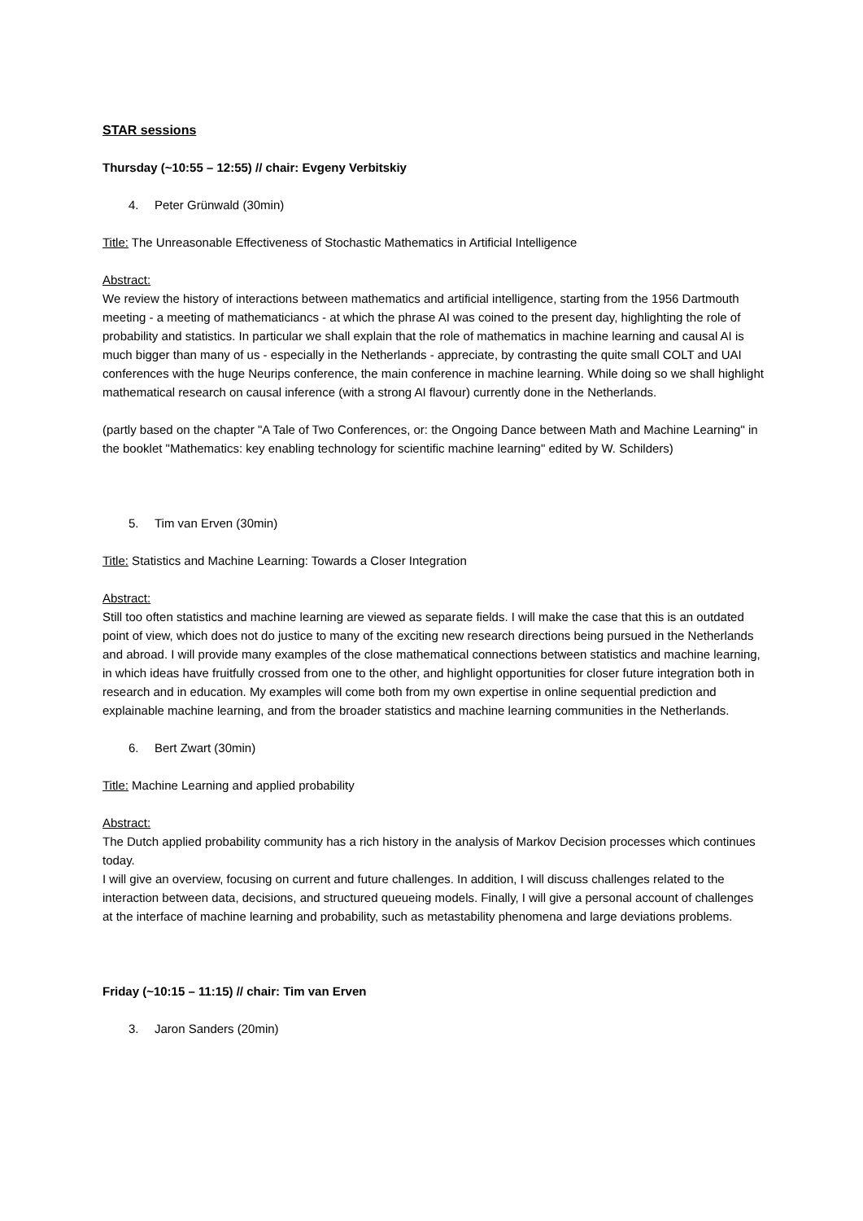STAR sessions
Thursday (~10:55 – 12:55) // chair: Evgeny Verbitskiy
4. Peter Grünwald (30min)
Title: The Unreasonable Effectiveness of Stochastic Mathematics in Artificial Intelligence
Abstract:
We review the history of interactions between mathematics and artificial intelligence, starting from the 1956 Dartmouth meeting - a meeting of mathematiciancs - at which the phrase AI was coined to the present day, highlighting the role of probability and statistics. In particular we shall explain that the role of mathematics in machine learning and causal AI is much bigger than many of us - especially in the Netherlands - appreciate, by contrasting the quite small COLT and UAI conferences with the huge Neurips conference, the main conference in machine learning. While doing so we shall highlight mathematical research on causal inference (with a strong AI flavour) currently done in the Netherlands.
(partly based on the chapter "A Tale of Two Conferences, or: the Ongoing Dance between Math and Machine Learning" in the booklet "Mathematics: key enabling technology for scientific machine learning" edited by W. Schilders)
5. Tim van Erven (30min)
Title: Statistics and Machine Learning: Towards a Closer Integration
Abstract:
Still too often statistics and machine learning are viewed as separate fields. I will make the case that this is an outdated point of view, which does not do justice to many of the exciting new research directions being pursued in the Netherlands and abroad. I will provide many examples of the close mathematical connections between statistics and machine learning, in which ideas have fruitfully crossed from one to the other, and highlight opportunities for closer future integration both in research and in education. My examples will come both from my own expertise in online sequential prediction and explainable machine learning, and from the broader statistics and machine learning communities in the Netherlands.
6. Bert Zwart (30min)
Title: Machine Learning and applied probability
Abstract:
The Dutch applied probability community has a rich history in the analysis of Markov Decision processes which continues today.
I will give an overview, focusing on current and future challenges. In addition, I will discuss challenges related to the interaction between data, decisions, and structured queueing models. Finally, I will give a personal account of challenges at the interface of machine learning and probability, such as metastability phenomena and large deviations problems.
Friday (~10:15 – 11:15) // chair: Tim van Erven
3. Jaron Sanders (20min)